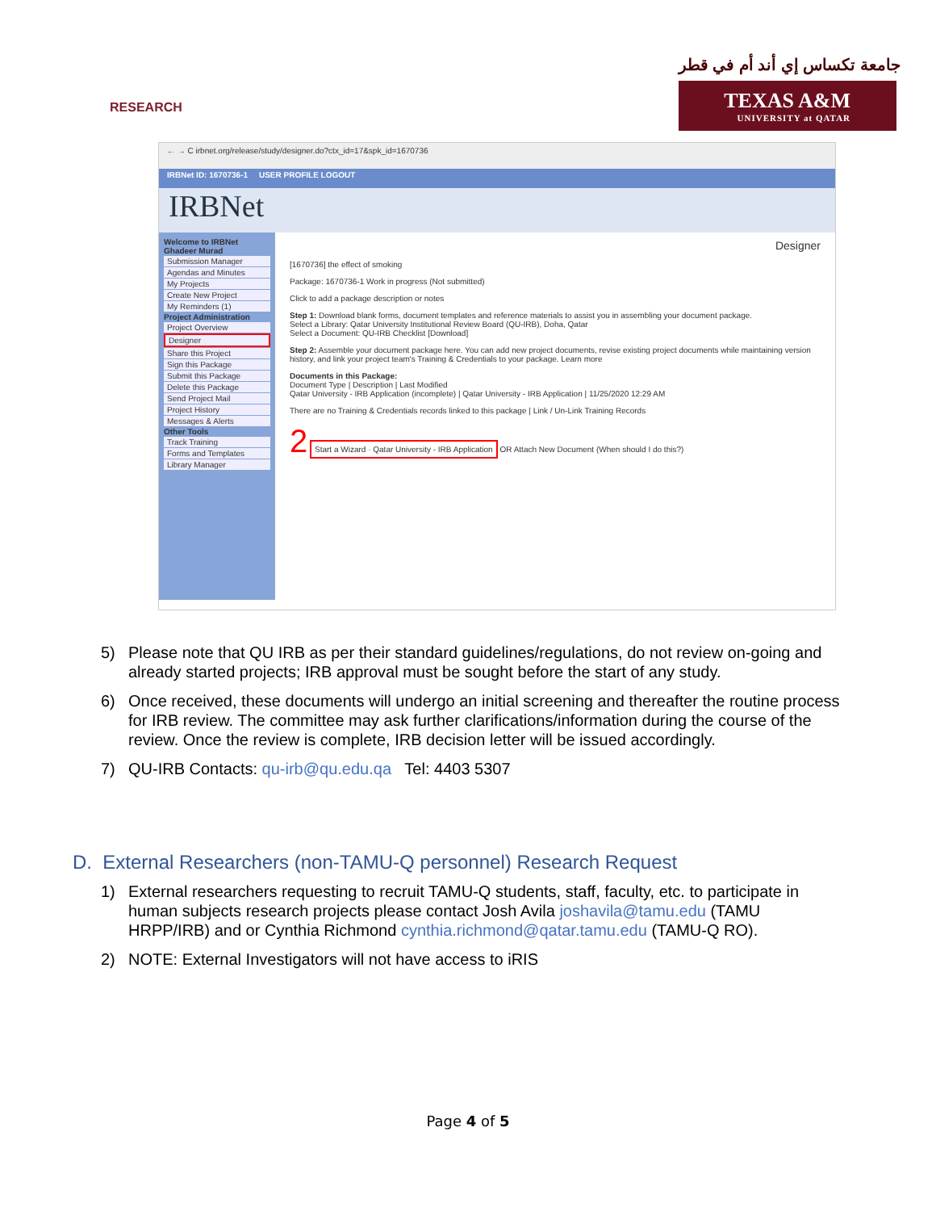RESEARCH
جامعة تكساس إي أند أم في قطر
TEXAS A&M
UNIVERSITY at QATAR
← → C irbnet.org/release/study/designer.do?ctx_id=17&spk_id=1670736
IRBNet ID: 1670736-1 USER PROFILE LOGOUT
IRBNet
Welcome to IRBNet Ghadeer Murad
Submission Manager
Agendas and Minutes
My Projects
Create New Project
My Reminders (1)
Project Administration
Project Overview
Designer
Share this Project
Sign this Package
Submit this Package
Delete this Package
Send Project Mail
Project History
Messages & Alerts
Other Tools
Track Training
Forms and Templates
Library Manager
Designer
[1670736] the effect of smoking
Package: 1670736-1 Work in progress (Not submitted)
Click to add a package description or notes
Step 1: Download blank forms, document templates and reference materials to assist you in assembling your document package.
Select a Library: Qatar University Institutional Review Board (QU-IRB), Doha, Qatar
Select a Document: QU-IRB Checklist [Download]
Step 2: Assemble your document package here. You can add new project documents, revise existing project documents while maintaining version history, and link your project team's Training & Credentials to your package. Learn more
Documents in this Package:
Document Type | Description | Last Modified
Qatar University - IRB Application (incomplete) | Qatar University - IRB Application | 11/25/2020 12:29 AM
There are no Training & Credentials records linked to this package | Link / Un-Link Training Records
2 Start a Wizard · Qatar University - IRB Application OR Attach New Document (When should I do this?)
5) Please note that QU IRB as per their standard guidelines/regulations, do not review on-going and already started projects; IRB approval must be sought before the start of any study.
6) Once received, these documents will undergo an initial screening and thereafter the routine process for IRB review. The committee may ask further clarifications/information during the course of the review. Once the review is complete, IRB decision letter will be issued accordingly.
7) QU-IRB Contacts: qu-irb@qu.edu.qa Tel: 4403 5307
D. External Researchers (non-TAMU-Q personnel) Research Request
1) External researchers requesting to recruit TAMU-Q students, staff, faculty, etc. to participate in human subjects research projects please contact Josh Avila joshavila@tamu.edu (TAMU HRPP/IRB) and or Cynthia Richmond cynthia.richmond@qatar.tamu.edu (TAMU-Q RO).
2) NOTE: External Investigators will not have access to iRIS
Page 4 of 5